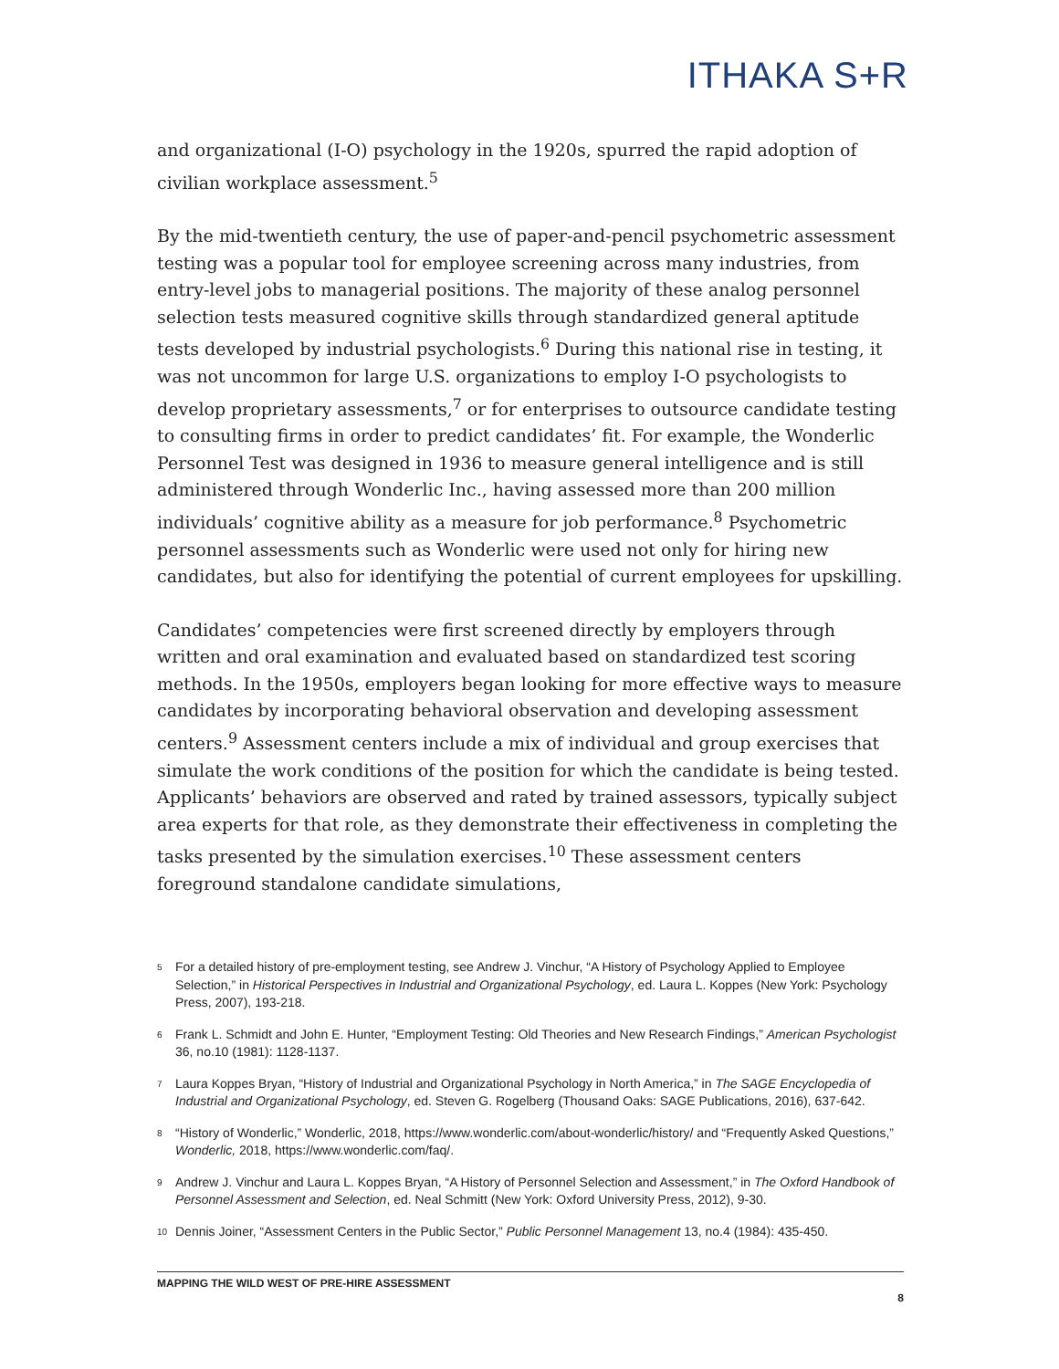ITHAKA S+R
and organizational (I-O) psychology in the 1920s, spurred the rapid adoption of civilian workplace assessment.<sup>5</sup>
By the mid-twentieth century, the use of paper-and-pencil psychometric assessment testing was a popular tool for employee screening across many industries, from entry-level jobs to managerial positions. The majority of these analog personnel selection tests measured cognitive skills through standardized general aptitude tests developed by industrial psychologists.<sup>6</sup> During this national rise in testing, it was not uncommon for large U.S. organizations to employ I-O psychologists to develop proprietary assessments,<sup>7</sup> or for enterprises to outsource candidate testing to consulting firms in order to predict candidates’ fit. For example, the Wonderlic Personnel Test was designed in 1936 to measure general intelligence and is still administered through Wonderlic Inc., having assessed more than 200 million individuals’ cognitive ability as a measure for job performance.<sup>8</sup> Psychometric personnel assessments such as Wonderlic were used not only for hiring new candidates, but also for identifying the potential of current employees for upskilling.
Candidates’ competencies were first screened directly by employers through written and oral examination and evaluated based on standardized test scoring methods. In the 1950s, employers began looking for more effective ways to measure candidates by incorporating behavioral observation and developing assessment centers.<sup>9</sup> Assessment centers include a mix of individual and group exercises that simulate the work conditions of the position for which the candidate is being tested. Applicants’ behaviors are observed and rated by trained assessors, typically subject area experts for that role, as they demonstrate their effectiveness in completing the tasks presented by the simulation exercises.<sup>10</sup> These assessment centers foreground standalone candidate simulations,
<sup>5</sup>
For a detailed history of pre-employment testing, see Andrew J. Vinchur, “A History of Psychology Applied to Employee Selection,” in Historical Perspectives in Industrial and Organizational Psychology, ed. Laura L. Koppes (New York: Psychology Press, 2007), 193-218.
<sup>6</sup>
Frank L. Schmidt and John E. Hunter, “Employment Testing: Old Theories and New Research Findings,” American Psychologist 36, no.10 (1981): 1128-1137.
<sup>7</sup>
Laura Koppes Bryan, “History of Industrial and Organizational Psychology in North America,” in The SAGE Encyclopedia of Industrial and Organizational Psychology, ed. Steven G. Rogelberg (Thousand Oaks: SAGE Publications, 2016), 637-642.
<sup>8</sup>
“History of Wonderlic,” Wonderlic, 2018, https://www.wonderlic.com/about-wonderlic/history/ and “Frequently Asked Questions,” Wonderlic, 2018, https://www.wonderlic.com/faq/.
<sup>9</sup>
Andrew J. Vinchur and Laura L. Koppes Bryan, “A History of Personnel Selection and Assessment,” in The Oxford Handbook of Personnel Assessment and Selection, ed. Neal Schmitt (New York: Oxford University Press, 2012), 9-30.
<sup>10</sup>
Dennis Joiner, “Assessment Centers in the Public Sector,” Public Personnel Management 13, no.4 (1984): 435-450.
MAPPING THE WILD WEST OF PRE-HIRE ASSESSMENT
8